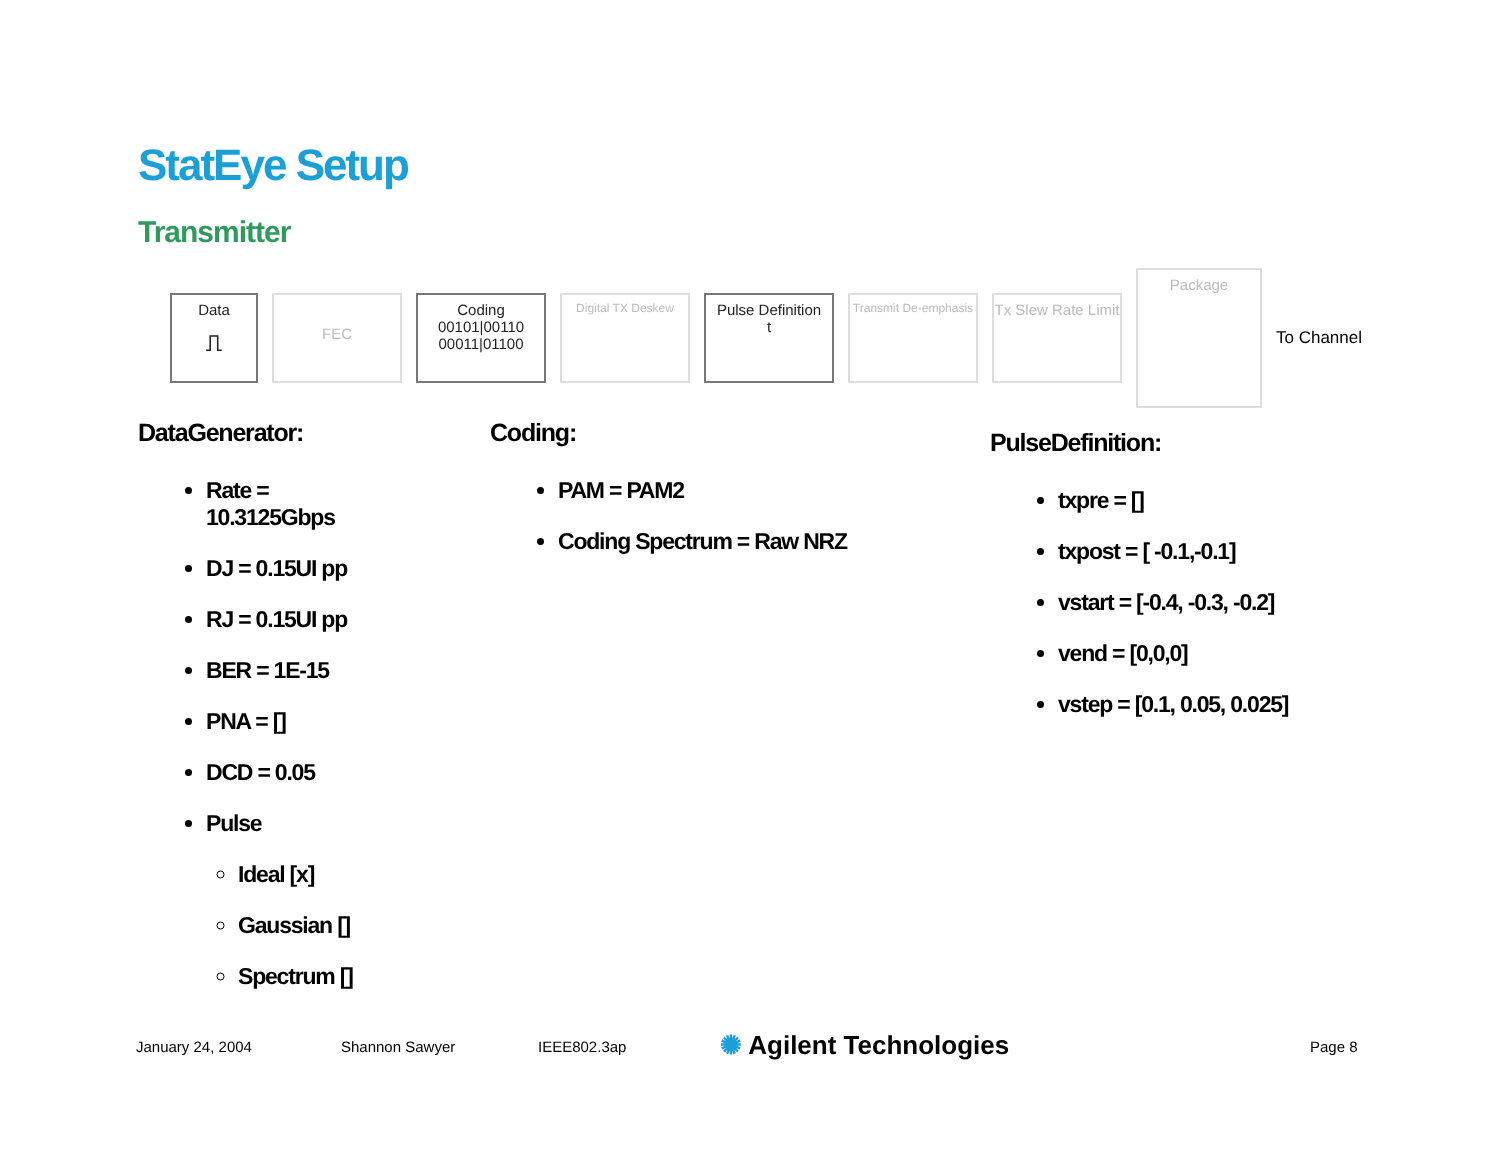StatEye Setup
Transmitter
Data
⎍
FEC
Coding
00101|00110
00011|01100
Digital TX Deskew
Pulse Definition
t
Transmit De-emphasis
Tx Slew Rate Limit
Package
To Channel
DataGenerator:
Rate =
10.3125Gbps
DJ = 0.15UI pp
RJ = 0.15UI pp
BER = 1E-15
PNA = []
DCD = 0.05
Pulse
Ideal [x]
Gaussian []
Spectrum []
Coding:
PAM = PAM2
Coding Spectrum = Raw NRZ
PulseDefinition:
txpre = []
txpost = [ -0.1,-0.1]
vstart = [-0.4, -0.3, -0.2]
vend = [0,0,0]
vstep = [0.1, 0.05, 0.025]
January 24, 2004 Shannon Sawyer IEEE802.3ap ✺ Agilent Technologies Page 8